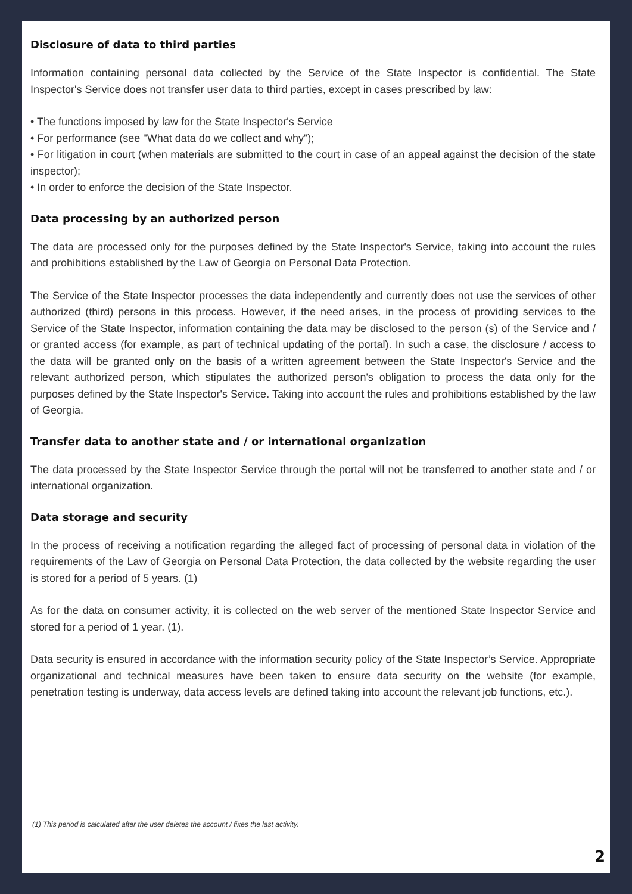Disclosure of data to third parties
Information containing personal data collected by the Service of the State Inspector is confidential. The State Inspector's Service does not transfer user data to third parties, except in cases prescribed by law:
• The functions imposed by law for the State Inspector's Service
• For performance (see "What data do we collect and why");
• For litigation in court (when materials are submitted to the court in case of an appeal against the decision of the state inspector);
• In order to enforce the decision of the State Inspector.
Data processing by an authorized person
The data are processed only for the purposes defined by the State Inspector's Service, taking into account the rules and prohibitions established by the Law of Georgia on Personal Data Protection.
The Service of the State Inspector processes the data independently and currently does not use the services of other authorized (third) persons in this process. However, if the need arises, in the process of providing services to the Service of the State Inspector, information containing the data may be disclosed to the person (s) of the Service and / or granted access (for example, as part of technical updating of the portal). In such a case, the disclosure / access to the data will be granted only on the basis of a written agreement between the State Inspector's Service and the relevant authorized person, which stipulates the authorized person's obligation to process the data only for the purposes defined by the State Inspector's Service. Taking into account the rules and prohibitions established by the law of Georgia.
Transfer data to another state and / or international organization
The data processed by the State Inspector Service through the portal will not be transferred to another state and / or international organization.
Data storage and security
In the process of receiving a notification regarding the alleged fact of processing of personal data in violation of the requirements of the Law of Georgia on Personal Data Protection, the data collected by the website regarding the user is stored for a period of 5 years. (1)
As for the data on consumer activity, it is collected on the web server of the mentioned State Inspector Service and stored for a period of 1 year. (1).
Data security is ensured in accordance with the information security policy of the State Inspector’s Service. Appropriate organizational and technical measures have been taken to ensure data security on the website (for example, penetration testing is underway, data access levels are defined taking into account the relevant job functions, etc.).
(1) This period is calculated after the user deletes the account / fixes the last activity.
2